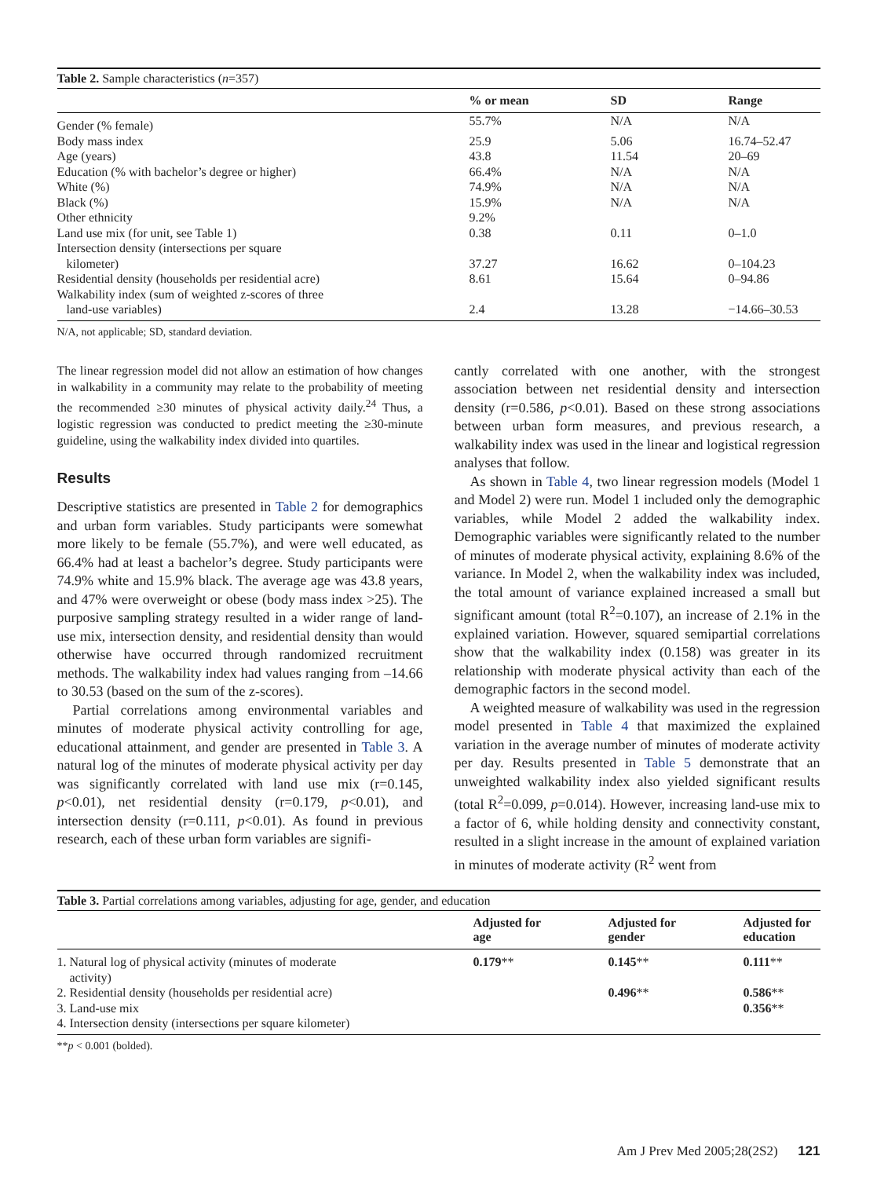Table 2. Sample characteristics (n=357)
| | % or mean | SD | Range |
| --- | --- | --- | --- |
| Gender (% female) | 55.7% | N/A | N/A |
| Body mass index | 25.9 | 5.06 | 16.74–52.47 |
| Age (years) | 43.8 | 11.54 | 20–69 |
| Education (% with bachelor’s degree or higher) | 66.4% | N/A | N/A |
| White (%) | 74.9% | N/A | N/A |
| Black (%) | 15.9% | N/A | N/A |
| Other ethnicity | 9.2% | | |
| Land use mix (for unit, see Table 1) | 0.38 | 0.11 | 0–1.0 |
| Intersection density (intersections per square kilometer) | 37.27 | 16.62 | 0–104.23 |
| Residential density (households per residential acre) | 8.61 | 15.64 | 0–94.86 |
| Walkability index (sum of weighted z-scores of three land-use variables) | 2.4 | 13.28 | −14.66–30.53 |
N/A, not applicable; SD, standard deviation.
The linear regression model did not allow an estimation of how changes in walkability in a community may relate to the probability of meeting the recommended ≥30 minutes of physical activity daily.<sup>24</sup> Thus, a logistic regression was conducted to predict meeting the ≥30-minute guideline, using the walkability index divided into quartiles.
Results
Descriptive statistics are presented in Table 2 for demographics and urban form variables. Study participants were somewhat more likely to be female (55.7%), and were well educated, as 66.4% had at least a bachelor’s degree. Study participants were 74.9% white and 15.9% black. The average age was 43.8 years, and 47% were overweight or obese (body mass index >25). The purposive sampling strategy resulted in a wider range of land-use mix, intersection density, and residential density than would otherwise have occurred through randomized recruitment methods. The walkability index had values ranging from –14.66 to 30.53 (based on the sum of the z-scores).
Partial correlations among environmental variables and minutes of moderate physical activity controlling for age, educational attainment, and gender are presented in Table 3. A natural log of the minutes of moderate physical activity per day was significantly correlated with land use mix (r=0.145, p<0.01), net residential density (r=0.179, p<0.01), and intersection density (r=0.111, p<0.01). As found in previous research, each of these urban form variables are signifi-
cantly correlated with one another, with the strongest association between net residential density and intersection density (r=0.586, p<0.01). Based on these strong associations between urban form measures, and previous research, a walkability index was used in the linear and logistical regression analyses that follow.
As shown in Table 4, two linear regression models (Model 1 and Model 2) were run. Model 1 included only the demographic variables, while Model 2 added the walkability index. Demographic variables were significantly related to the number of minutes of moderate physical activity, explaining 8.6% of the variance. In Model 2, when the walkability index was included, the total amount of variance explained increased a small but significant amount (total R<sup>2</sup>=0.107), an increase of 2.1% in the explained variation. However, squared semipartial correlations show that the walkability index (0.158) was greater in its relationship with moderate physical activity than each of the demographic factors in the second model.
A weighted measure of walkability was used in the regression model presented in Table 4 that maximized the explained variation in the average number of minutes of moderate activity per day. Results presented in Table 5 demonstrate that an unweighted walkability index also yielded significant results (total R<sup>2</sup>=0.099, p=0.014). However, increasing land-use mix to a factor of 6, while holding density and connectivity constant, resulted in a slight increase in the amount of explained variation in minutes of moderate activity (R<sup>2</sup> went from
Table 3. Partial correlations among variables, adjusting for age, gender, and education
| | Adjusted for age | Adjusted for gender | Adjusted for education |
| --- | --- | --- | --- |
| 1. Natural log of physical activity (minutes of moderate activity) | 0.179 ** | 0.145 ** | 0.111 ** |
| 2. Residential density (households per residential acre) | | 0.496 ** | 0.586 ** |
| 3. Land-use mix | | | 0.356 ** |
| 4. Intersection density (intersections per square kilometer) | | | |
**p < 0.001 (bolded).
Am J Prev Med 2005;28(2S2) 121